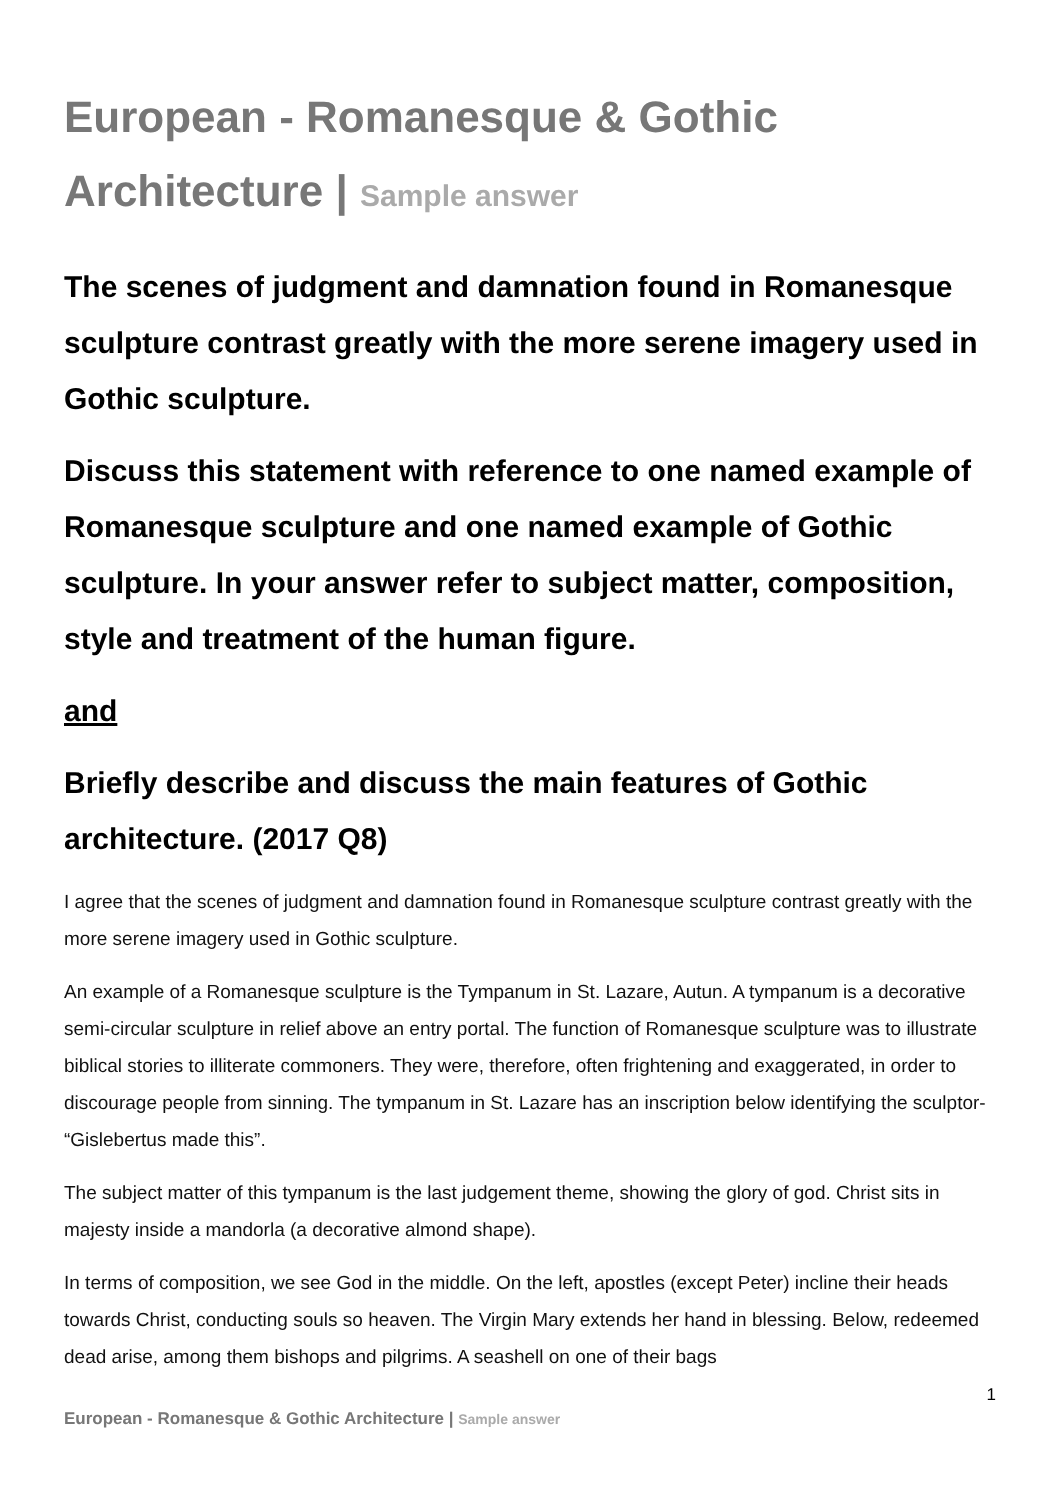European - Romanesque & Gothic Architecture | Sample answer
The scenes of judgment and damnation found in Romanesque sculpture contrast greatly with the more serene imagery used in Gothic sculpture.
Discuss this statement with reference to one named example of Romanesque sculpture and one named example of Gothic sculpture. In your answer refer to subject matter, composition, style and treatment of the human figure.
and
Briefly describe and discuss the main features of Gothic architecture. (2017 Q8)
I agree that the scenes of judgment and damnation found in Romanesque sculpture contrast greatly with the more serene imagery used in Gothic sculpture.
An example of a Romanesque sculpture is the Tympanum in St. Lazare, Autun. A tympanum is a decorative semi-circular sculpture in relief above an entry portal. The function of Romanesque sculpture was to illustrate biblical stories to illiterate commoners. They were, therefore, often frightening and exaggerated, in order to discourage people from sinning. The tympanum in St. Lazare has an inscription below identifying the sculptor- “Gislebertus made this”.
The subject matter of this tympanum is the last judgement theme, showing the glory of god. Christ sits in majesty inside a mandorla (a decorative almond shape).
In terms of composition, we see God in the middle. On the left, apostles (except Peter) incline their heads towards Christ, conducting souls so heaven. The Virgin Mary extends her hand in blessing. Below, redeemed dead arise, among them bishops and pilgrims. A seashell on one of their bags
1
European - Romanesque & Gothic Architecture | Sample answer